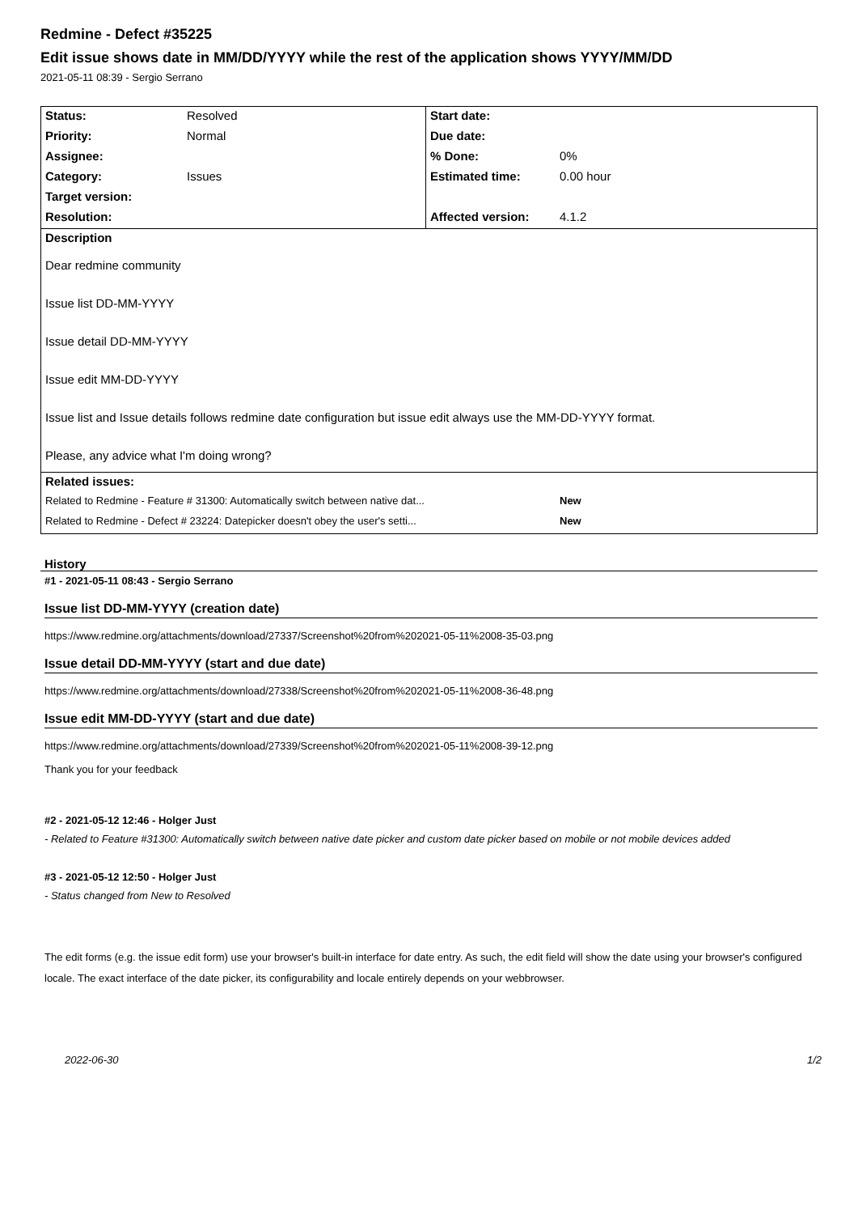Redmine - Defect #35225
Edit issue shows date in MM/DD/YYYY while the rest of the application shows YYYY/MM/DD
2021-05-11 08:39 - Sergio Serrano
| Status: | Resolved | Start date: | |
| Priority: | Normal | Due date: | |
| Assignee: | | % Done: | 0% |
| Category: | Issues | Estimated time: | 0.00 hour |
| Target version: | | | |
| Resolution: | | Affected version: | 4.1.2 |
| Description Dear redmine community Issue list DD-MM-YYYY Issue detail DD-MM-YYYY Issue edit MM-DD-YYYY Issue list and Issue details follows redmine date configuration but issue edit always use the MM-DD-YYYY format. Please, any advice what I'm doing wrong? | | | |
| Related issues: | | | |
| Related to Redmine - Feature # 31300: Automatically switch between native dat... | | | New |
| Related to Redmine - Defect # 23224: Datepicker doesn't obey the user's setti... | | | New |
History
#1 - 2021-05-11 08:43 - Sergio Serrano
Issue list DD-MM-YYYY (creation date)
https://www.redmine.org/attachments/download/27337/Screenshot%20from%202021-05-11%2008-35-03.png
Issue detail DD-MM-YYYY (start and due date)
https://www.redmine.org/attachments/download/27338/Screenshot%20from%202021-05-11%2008-36-48.png
Issue edit MM-DD-YYYY (start and due date)
https://www.redmine.org/attachments/download/27339/Screenshot%20from%202021-05-11%2008-39-12.png
Thank you for your feedback
#2 - 2021-05-12 12:46 - Holger Just
- Related to Feature #31300: Automatically switch between native date picker and custom date picker based on mobile or not mobile devices added
#3 - 2021-05-12 12:50 - Holger Just
- Status changed from New to Resolved
The edit forms (e.g. the issue edit form) use your browser's built-in interface for date entry. As such, the edit field will show the date using your browser's configured locale. The exact interface of the date picker, its configurability and locale entirely depends on your webbrowser.
2022-06-30 1/2